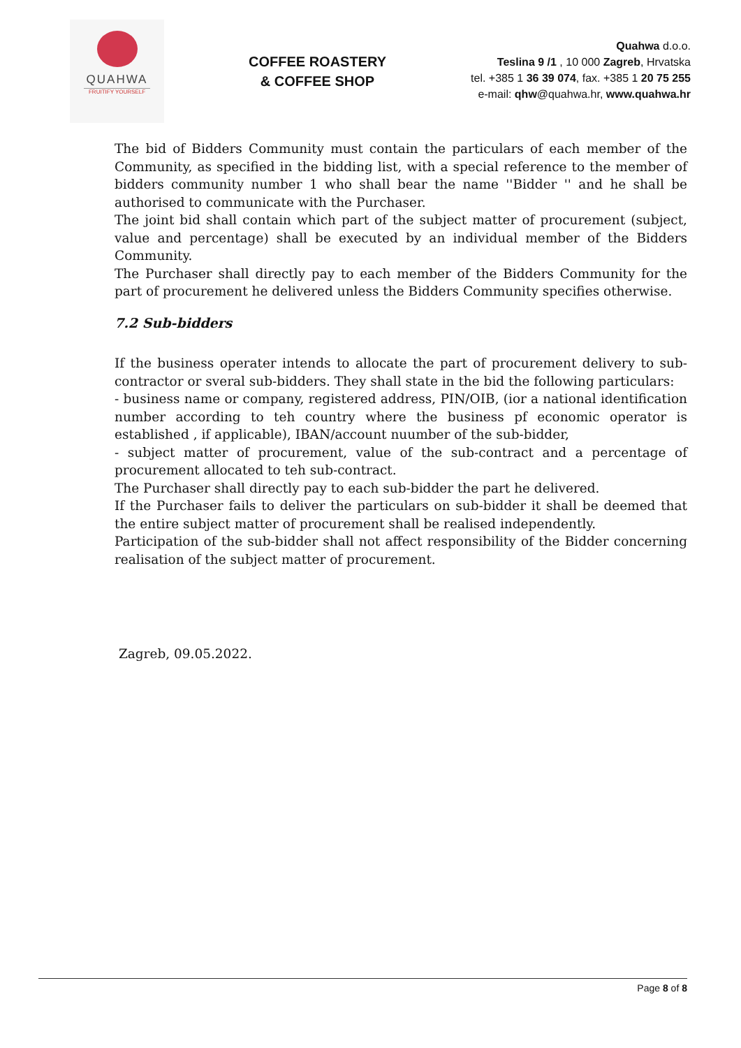QUAHWA
FRUITIFY YOURSELF
COFFEE ROASTERY
& COFFEE SHOP
Quahwa d.o.o.
Teslina 9 /1 , 10 000 Zagreb, Hrvatska
tel. +385 1 36 39 074, fax. +385 1 20 75 255
e-mail: qhw@quahwa.hr, www.quahwa.hr
The bid of Bidders Community must contain the particulars of each member of the Community, as specified in the bidding list, with a special reference to the member of bidders community number 1 who shall bear the name ''Bidder '' and he shall be authorised to communicate with the Purchaser.
The joint bid shall contain which part of the subject matter of procurement (subject, value and percentage) shall be executed by an individual member of the Bidders Community.
The Purchaser shall directly pay to each member of the Bidders Community for the part of procurement he delivered unless the Bidders Community specifies otherwise.
7.2 Sub-bidders
If the business operater intends to allocate the part of procurement delivery to sub-contractor or sveral sub-bidders. They shall state in the bid the following particulars:
- business name or company, registered address, PIN/OIB, (ior a national identification number according to teh country where the business pf economic operator is established , if applicable), IBAN/account nuumber of the sub-bidder,
- subject matter of procurement, value of the sub-contract and a percentage of procurement allocated to teh sub-contract.
The Purchaser shall directly pay to each sub-bidder the part he delivered.
If the Purchaser fails to deliver the particulars on sub-bidder it shall be deemed that the entire subject matter of procurement shall be realised independently.
Participation of the sub-bidder shall not affect responsibility of the Bidder concerning realisation of the subject matter of procurement.
Zagreb, 09.05.2022.
Page 8 of 8